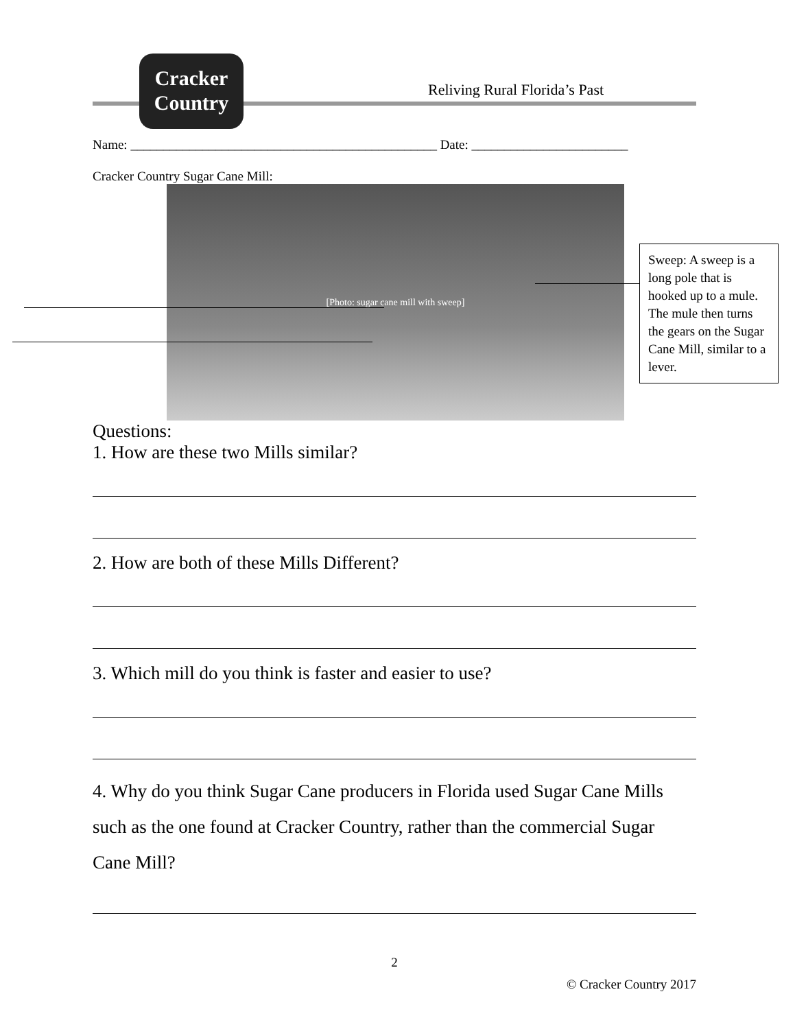Cracker
Country
Reliving Rural Florida’s Past
Name: _______________________________________________ Date: ________________________
Cracker Country Sugar Cane Mill:
[Photo: sugar cane mill with sweep]
Sweep: A sweep is a long pole that is hooked up to a mule. The mule then turns the gears on the Sugar Cane Mill, similar to a lever.
Questions:
1. How are these two Mills similar?
2. How are both of these Mills Different?
3. Which mill do you think is faster and easier to use?
4. Why do you think Sugar Cane producers in Florida used Sugar Cane Mills such as the one found at Cracker Country, rather than the commercial Sugar Cane Mill?
2
© Cracker Country 2017